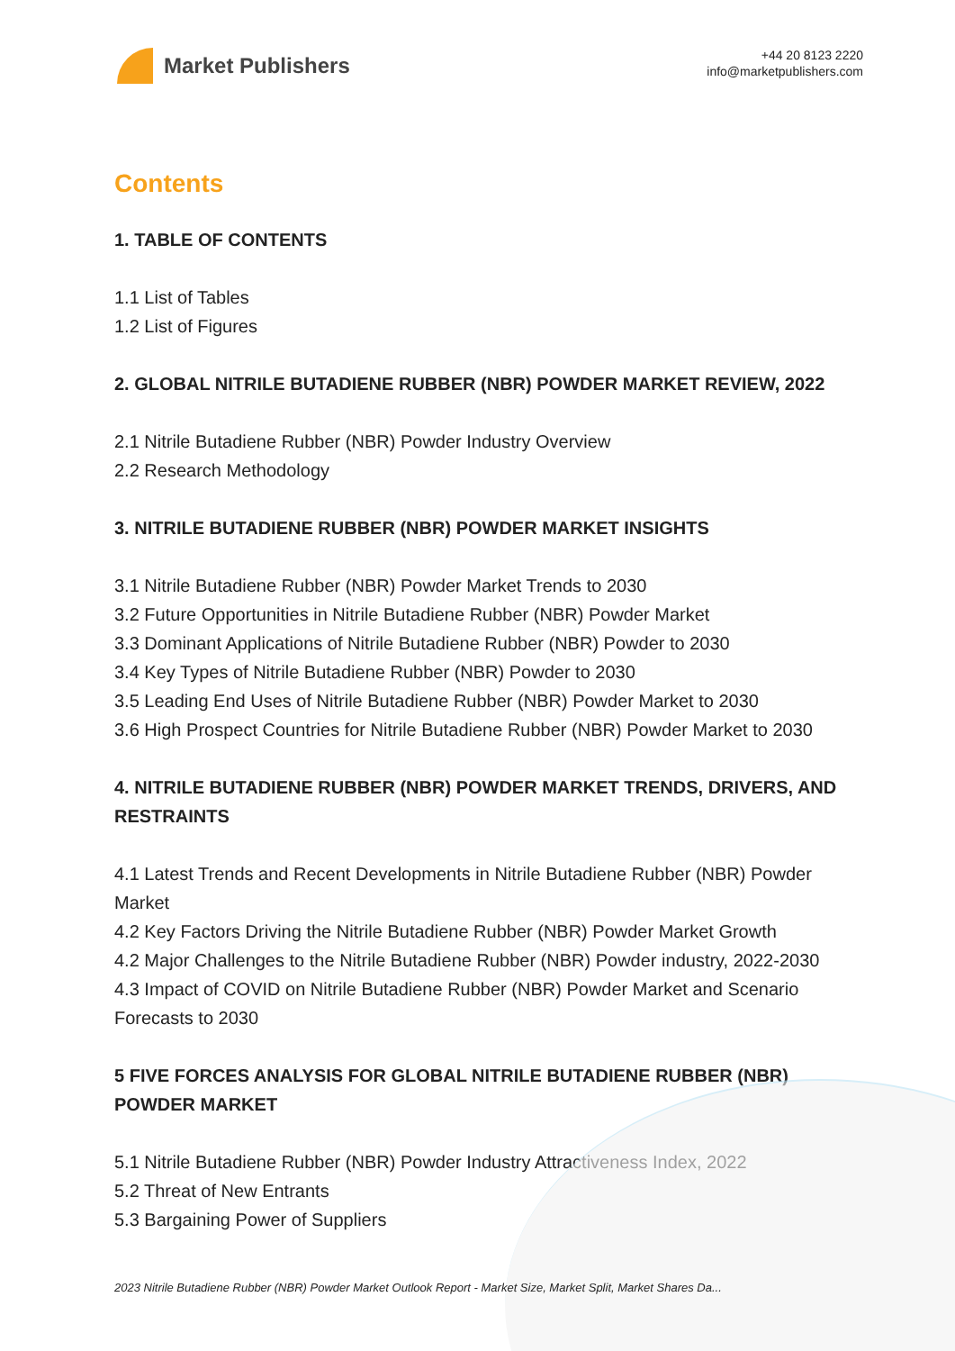Market Publishers
+44 20 8123 2220
info@marketpublishers.com
Contents
1. TABLE OF CONTENTS
1.1 List of Tables
1.2 List of Figures
2. GLOBAL NITRILE BUTADIENE RUBBER (NBR) POWDER MARKET REVIEW, 2022
2.1 Nitrile Butadiene Rubber (NBR) Powder Industry Overview
2.2 Research Methodology
3. NITRILE BUTADIENE RUBBER (NBR) POWDER MARKET INSIGHTS
3.1 Nitrile Butadiene Rubber (NBR) Powder Market Trends to 2030
3.2 Future Opportunities in Nitrile Butadiene Rubber (NBR) Powder Market
3.3 Dominant Applications of Nitrile Butadiene Rubber (NBR) Powder to 2030
3.4 Key Types of Nitrile Butadiene Rubber (NBR) Powder to 2030
3.5 Leading End Uses of Nitrile Butadiene Rubber (NBR) Powder Market to 2030
3.6 High Prospect Countries for Nitrile Butadiene Rubber (NBR) Powder Market to 2030
4. NITRILE BUTADIENE RUBBER (NBR) POWDER MARKET TRENDS, DRIVERS, AND RESTRAINTS
4.1 Latest Trends and Recent Developments in Nitrile Butadiene Rubber (NBR) Powder Market
4.2 Key Factors Driving the Nitrile Butadiene Rubber (NBR) Powder Market Growth
4.2 Major Challenges to the Nitrile Butadiene Rubber (NBR) Powder industry, 2022-2030
4.3 Impact of COVID on Nitrile Butadiene Rubber (NBR) Powder Market and Scenario Forecasts to 2030
5 FIVE FORCES ANALYSIS FOR GLOBAL NITRILE BUTADIENE RUBBER (NBR) POWDER MARKET
5.1 Nitrile Butadiene Rubber (NBR) Powder Industry Attractiveness Index, 2022
5.2 Threat of New Entrants
5.3 Bargaining Power of Suppliers
2023 Nitrile Butadiene Rubber (NBR) Powder Market Outlook Report - Market Size, Market Split, Market Shares Da...